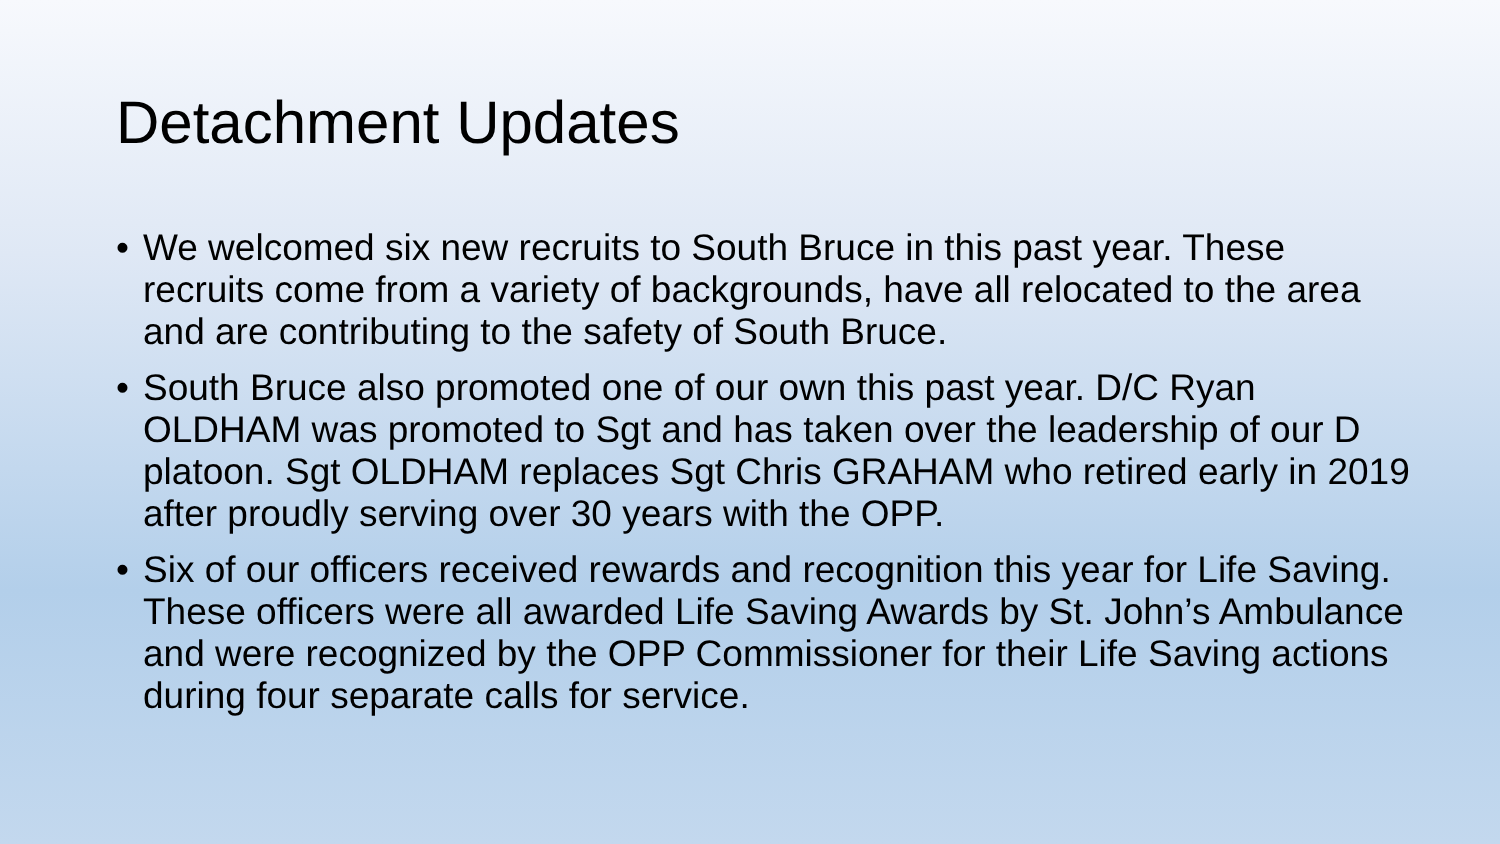Detachment Updates
• We welcomed six new recruits to South Bruce in this past year. These recruits come from a variety of backgrounds, have all relocated to the area and are contributing to the safety of South Bruce.
• South Bruce also promoted one of our own this past year. D/C Ryan OLDHAM was promoted to Sgt and has taken over the leadership of our D platoon. Sgt OLDHAM replaces Sgt Chris GRAHAM who retired early in 2019 after proudly serving over 30 years with the OPP.
• Six of our officers received rewards and recognition this year for Life Saving. These officers were all awarded Life Saving Awards by St. John’s Ambulance and were recognized by the OPP Commissioner for their Life Saving actions during four separate calls for service.